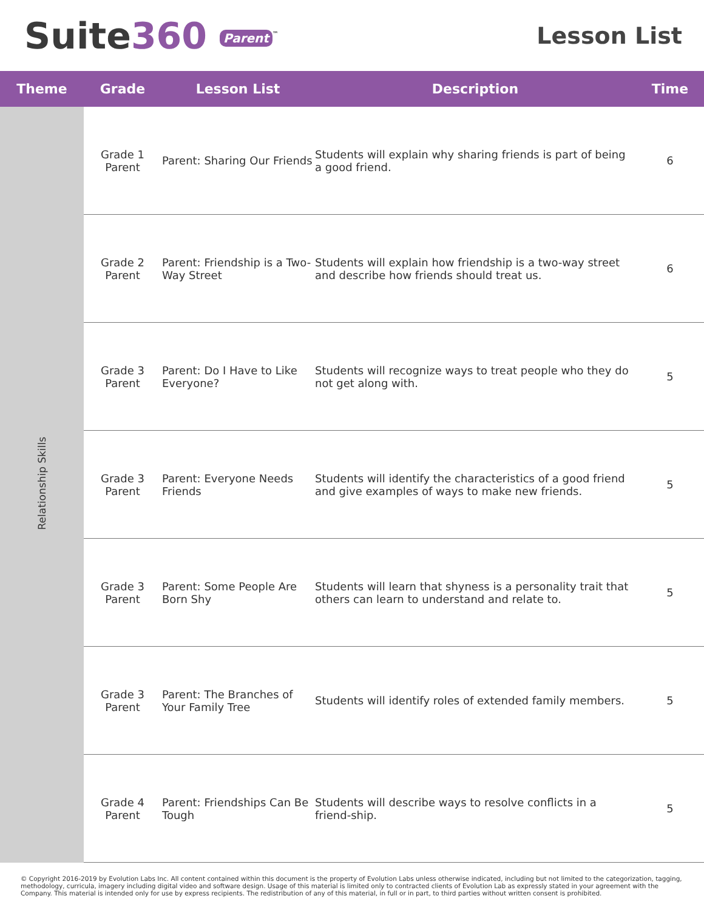Suite360 Parent<sup>™</sup>
Lesson List
| Theme | Grade | Lesson List | Description | Time |
| --- | --- | --- | --- | --- |
| Relationship Skills | Grade 1 Parent | Parent: Sharing Our Friends | Students will explain why sharing friends is part of being a good friend. | 6 |
| | Grade 2 Parent | Parent: Friendship is a Two-Way Street | Students will explain how friendship is a two-way street and describe how friends should treat us. | 6 |
| | Grade 3 Parent | Parent: Do I Have to Like Everyone? | Students will recognize ways to treat people who they do not get along with. | 5 |
| | Grade 3 Parent | Parent: Everyone Needs Friends | Students will identify the characteristics of a good friend and give examples of ways to make new friends. | 5 |
| | Grade 3 Parent | Parent: Some People Are Born Shy | Students will learn that shyness is a personality trait that others can learn to understand and relate to. | 5 |
| | Grade 3 Parent | Parent: The Branches of Your Family Tree | Students will identify roles of extended family members. | 5 |
| | Grade 4 Parent | Parent: Friendships Can Be Tough | Students will describe ways to resolve conflicts in a friend-ship. | 5 |
© Copyright 2016-2019 by Evolution Labs Inc. All content contained within this document is the property of Evolution Labs unless otherwise indicated, including but not limited to the categorization, tagging, methodology, curricula, imagery including digital video and software design. Usage of this material is limited only to contracted clients of Evolution Lab as expressly stated in your agreement with the Company. This material is intended only for use by express recipients. The redistribution of any of this material, in full or in part, to third parties without written consent is prohibited.